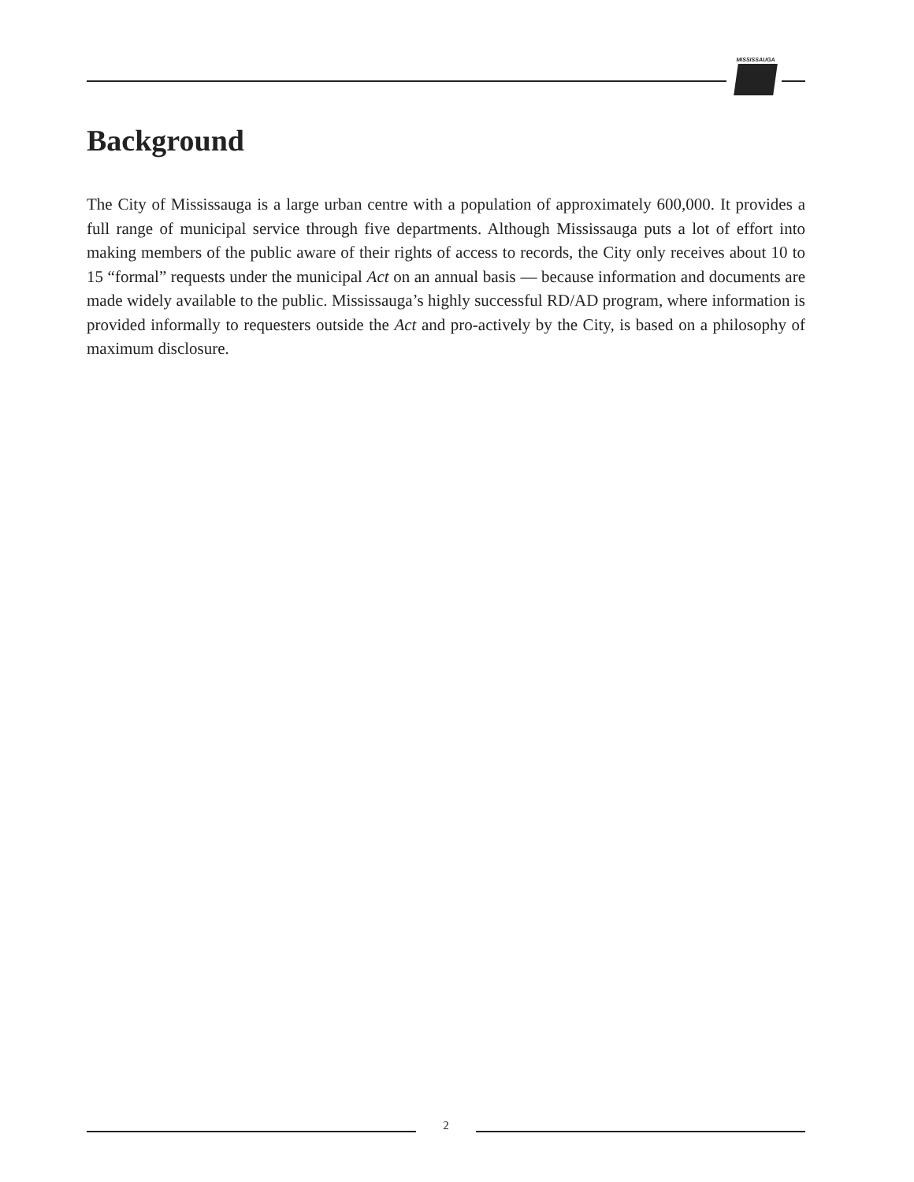MISSISSAUGA
Background
The City of Mississauga is a large urban centre with a population of approximately 600,000. It provides a full range of municipal service through five departments. Although Mississauga puts a lot of effort into making members of the public aware of their rights of access to records, the City only receives about 10 to 15 “formal” requests under the municipal Act on an annual basis — because information and documents are made widely available to the public. Mississauga’s highly successful RD/AD program, where information is provided informally to requesters outside the Act and pro-actively by the City, is based on a philosophy of maximum disclosure.
2